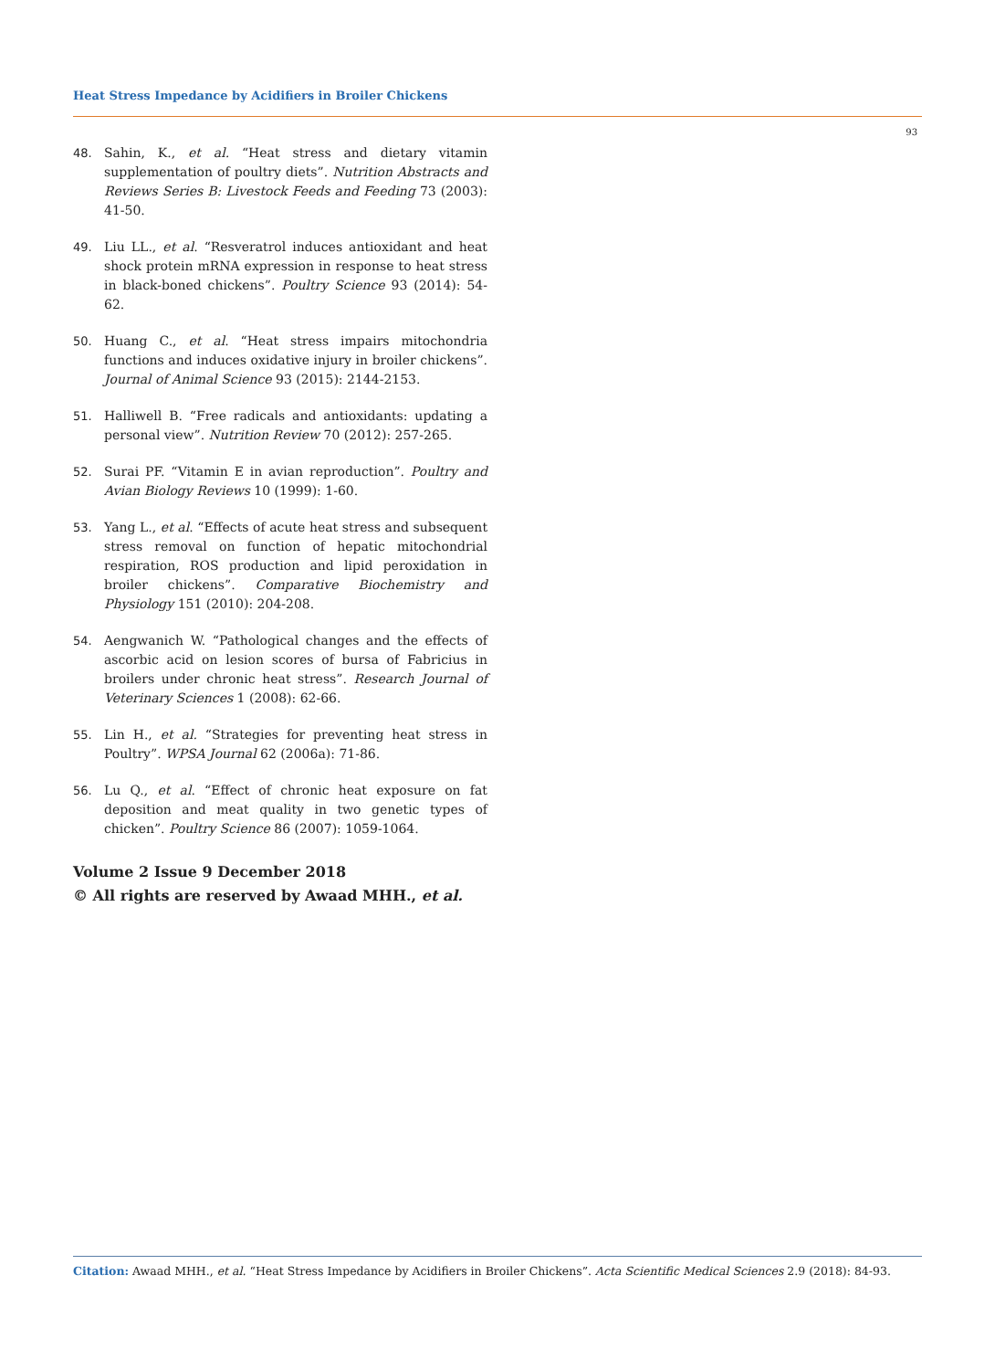Heat Stress Impedance by Acidifiers in Broiler Chickens
93
48. Sahin, K., et al. “Heat stress and dietary vitamin supplementation of poultry diets”. Nutrition Abstracts and Reviews Series B: Livestock Feeds and Feeding 73 (2003): 41-50.
49. Liu LL., et al. “Resveratrol induces antioxidant and heat shock protein mRNA expression in response to heat stress in black-boned chickens”. Poultry Science 93 (2014): 54-62.
50. Huang C., et al. “Heat stress impairs mitochondria functions and induces oxidative injury in broiler chickens”. Journal of Animal Science 93 (2015): 2144-2153.
51. Halliwell B. “Free radicals and antioxidants: updating a personal view”. Nutrition Review 70 (2012): 257-265.
52. Surai PF. “Vitamin E in avian reproduction”. Poultry and Avian Biology Reviews 10 (1999): 1-60.
53. Yang L., et al. “Effects of acute heat stress and subsequent stress removal on function of hepatic mitochondrial respiration, ROS production and lipid peroxidation in broiler chickens”. Comparative Biochemistry and Physiology 151 (2010): 204-208.
54. Aengwanich W. “Pathological changes and the effects of ascorbic acid on lesion scores of bursa of Fabricius in broilers under chronic heat stress”. Research Journal of Veterinary Sciences 1 (2008): 62-66.
55. Lin H., et al. “Strategies for preventing heat stress in Poultry”. WPSA Journal 62 (2006a): 71-86.
56. Lu Q., et al. “Effect of chronic heat exposure on fat deposition and meat quality in two genetic types of chicken”. Poultry Science 86 (2007): 1059-1064.
Volume 2 Issue 9 December 2018
© All rights are reserved by Awaad MHH., et al.
Citation: Awaad MHH., et al. “Heat Stress Impedance by Acidifiers in Broiler Chickens”. Acta Scientific Medical Sciences 2.9 (2018): 84-93.